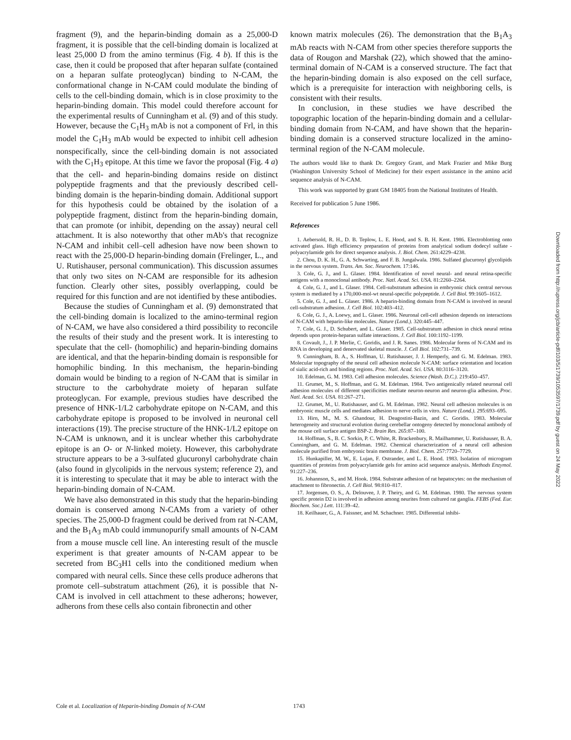fragment (9), and the heparin-binding domain as a 25,000-D fragment, it is possible that the cell-binding domain is localized at least 25,000 D from the amino terminus (Fig. 4 b). If this is the case, then it could be proposed that after heparan sulfate (contained on a heparan sulfate proteoglycan) binding to N-CAM, the conformational change in N-CAM could modulate the binding of cells to the cell-binding domain, which is in close proximity to the heparin-binding domain. This model could therefore account for the experimental results of Cunningham et al. (9) and of this study. However, because the C<sub>1</sub>H<sub>3</sub> mAb is not a component of Frl, in this model the C<sub>1</sub>H<sub>3</sub> mAb would be expected to inhibit cell adhesion nonspecifically, since the cell-binding domain is not associated with the C<sub>1</sub>H<sub>3</sub> epitope. At this time we favor the proposal (Fig. 4 a) that the cell- and heparin-binding domains reside on distinct polypeptide fragments and that the previously described cell-binding domain is the heparin-binding domain. Additional support for this hypothesis could be obtained by the isolation of a polypeptide fragment, distinct from the heparin-binding domain, that can promote (or inhibit, depending on the assay) neural cell attachment. It is also noteworthy that other mAb's that recognize N-CAM and inhibit cell–cell adhesion have now been shown to react with the 25,000-D heparin-binding domain (Frelinger, L., and U. Rutishauser, personal communication). This discussion assumes that only two sites on N-CAM are responsible for its adhesion function. Clearly other sites, possibly overlapping, could be required for this function and are not identified by these antibodies.
Because the studies of Cunningham et al. (9) demonstrated that the cell-binding domain is localized to the amino-terminal region of N-CAM, we have also considered a third possibility to reconcile the results of their study and the present work. It is interesting to speculate that the cell- (homophilic) and heparin-binding domains are identical, and that the heparin-binding domain is responsible for homophilic binding. In this mechanism, the heparin-binding domain would be binding to a region of N-CAM that is similar in structure to the carbohydrate moiety of heparan sulfate proteoglycan. For example, previous studies have described the presence of HNK-1/L2 carbohydrate epitope on N-CAM, and this carbohydrate epitope is proposed to be involved in neuronal cell interactions (19). The precise structure of the HNK-1/L2 epitope on N-CAM is unknown, and it is unclear whether this carbohydrate epitope is an O- or N-linked moiety. However, this carbohydrate structure appears to be a 3-sulfated glucuronyl carbohydrate chain (also found in glycolipids in the nervous system; reference 2), and it is interesting to speculate that it may be able to interact with the heparin-binding domain of N-CAM.
We have also demonstrated in this study that the heparin-binding domain is conserved among N-CAMs from a variety of other species. The 25,000-D fragment could be derived from rat N-CAM, and the B<sub>1</sub>A<sub>3</sub> mAb could immunopurify small amounts of N-CAM from a mouse muscle cell line. An interesting result of the muscle experiment is that greater amounts of N-CAM appear to be secreted from BC<sub>3</sub>H1 cells into the conditioned medium when compared with neural cells. Since these cells produce adherons that promote cell–substratum attachment (26), it is possible that N-CAM is involved in cell attachment to these adherons; however, adherons from these cells also contain fibronectin and other
known matrix molecules (26). The demonstration that the B<sub>1</sub>A<sub>3</sub> mAb reacts with N-CAM from other species therefore supports the data of Rougon and Marshak (22), which showed that the amino-terminal domain of N-CAM is a conserved structure. The fact that the heparin-binding domain is also exposed on the cell surface, which is a prerequisite for interaction with neighboring cells, is consistent with their results.
In conclusion, in these studies we have described the topographic location of the heparin-binding domain and a cellular-binding domain from N-CAM, and have shown that the heparin-binding domain is a conserved structure localized in the amino-terminal region of the N-CAM molecule.
The authors would like to thank Dr. Gregory Grant, and Mark Frazier and Mike Burg (Washington University School of Medicine) for their expert assistance in the amino acid sequence analysis of N-CAM.
This work was supported by grant GM 18405 from the National Institutes of Health.
Received for publication 5 June 1986.
References
1. Aebersold, R. H., D. B. Teplow, L. E. Hood, and S. B. H. Kent. 1986. Electroblotting onto activated glass. High efficiency preparation of proteins from analytical sodium dodecyl sulfate -polyacrylamide gels for direct sequence analysis. J. Biol. Chem. 261:4229–4238.
2. Chou, D. K. H., G. A. Schwarting, and F. B. Jungalwala. 1986. Sulfated glucuronyl glycolipids in the nervous system. Trans. Am. Soc. Neurochem. 17:146.
3. Cole, G. J., and L. Glaser. 1984. Identification of novel neural- and neural retina-specific antigens with a monoclonal antibody. Proc. Natl. Acad. Sci. USA. 81:2260–2264.
4. Cole, G. J., and L. Glaser. 1984. Cell-substratum adhesion in embryonic chick central nervous system is mediated by a 170,000-mol-wt neural-specific polypeptide. J. Cell Biol. 99:1605–1612.
5. Cole, G. J., and L. Glaser. 1986. A heparin-binding domain from N-CAM is involved in neural cell-substratum adhesion. J. Cell Biol. 102:403–412.
6. Cole, G. J., A. Loewy, and L. Glaser. 1986. Neuronal cell-cell adhesion depends on interactions of N-CAM with heparin-like molecules. Nature (Lond.). 320:445–447.
7. Cole, G. J., D. Schubert, and L. Glaser. 1985. Cell-substratum adhesion in chick neural retina depends upon protein-heparan sulfate interactions. J. Cell Biol. 100:1192–1199.
8. Covault, J., J. P. Merlie, C. Goridis, and J. R. Sanes. 1986. Molecular forms of N-CAM and its RNA in developing and denervated skeletal muscle. J. Cell Biol. 102:731–739.
9. Cunningham, B. A., S. Hoffman, U. Rutishauser, J. J. Hemperly, and G. M. Edelman. 1983. Molecular topography of the neural cell adhesion molecule N-CAM: surface orientation and location of sialic acid-rich and binding regions. Proc. Natl. Acad. Sci. USA. 80:3116–3120.
10. Edelman, G. M. 1983. Cell adhesion molecules. Science (Wash. D.C.). 219:450–457.
11. Grumet, M., S. Hoffman, and G. M. Edelman. 1984. Two antigenically related neuronal cell adhesion molecules of different specificities mediate neuron-neuron and neuron-glia adhesion. Proc. Natl. Acad. Sci. USA. 81:267–271.
12. Grumet, M., U. Rutishauser, and G. M. Edelman. 1982. Neural cell adhesion molecules is on embryonic muscle cells and mediates adhesion to nerve cells in vitro. Nature (Lond.). 295:693–695.
13. Hirn, M., M. S. Ghandour, H. Deagostini-Bazin, and C. Goridis. 1983. Molecular heterogeneity and structural evolution during cerebellar ontogeny detected by monoclonal antibody of the mouse cell surface antigen BSP-2. Brain Res. 265:87–100.
14. Hoffman, S., B. C. Sorkin, P. C. White, R. Brackenbury, R. Mailhammer, U. Rutishauser, B. A. Cunningham, and G. M. Edelman. 1982. Chemical characterization of a neural cell adhesion molecule purified from embryonic brain membrane. J. Biol. Chem. 257:7720–7729.
15. Hunkapiller, M. W., E. Lujan, F. Ostrander, and L. E. Hood. 1983. Isolation of microgram quantities of proteins from polyacrylamide gels for amino acid sequence analysis. Methods Enzymol. 91:227–236.
16. Johannson, S., and M. Hook. 1984. Substrate adhesion of rat hepatocytes: on the mechanism of attachment to fibronectin. J. Cell Biol. 98:810–817.
17. Jorgensen, O. S., A. Delouvee, J. P. Theiry, and G. M. Edelman. 1980. The nervous system specific protein D2 is involved in adhesion among neurites from cultured rat ganglia. FEBS (Fed. Eur. Biochem. Soc.) Lett. 111:39–42.
18. Keilhauer, G., A. Faissner, and M. Schachner. 1985. Differential inhibi-
Cole et al. Localization of Heparin-binding Domain of N-CAM
1743
Downloaded from http://rupress.org/jcb/article-pdf/103/5/1739/1053597/1739.pdf by guest on 24 May 2022